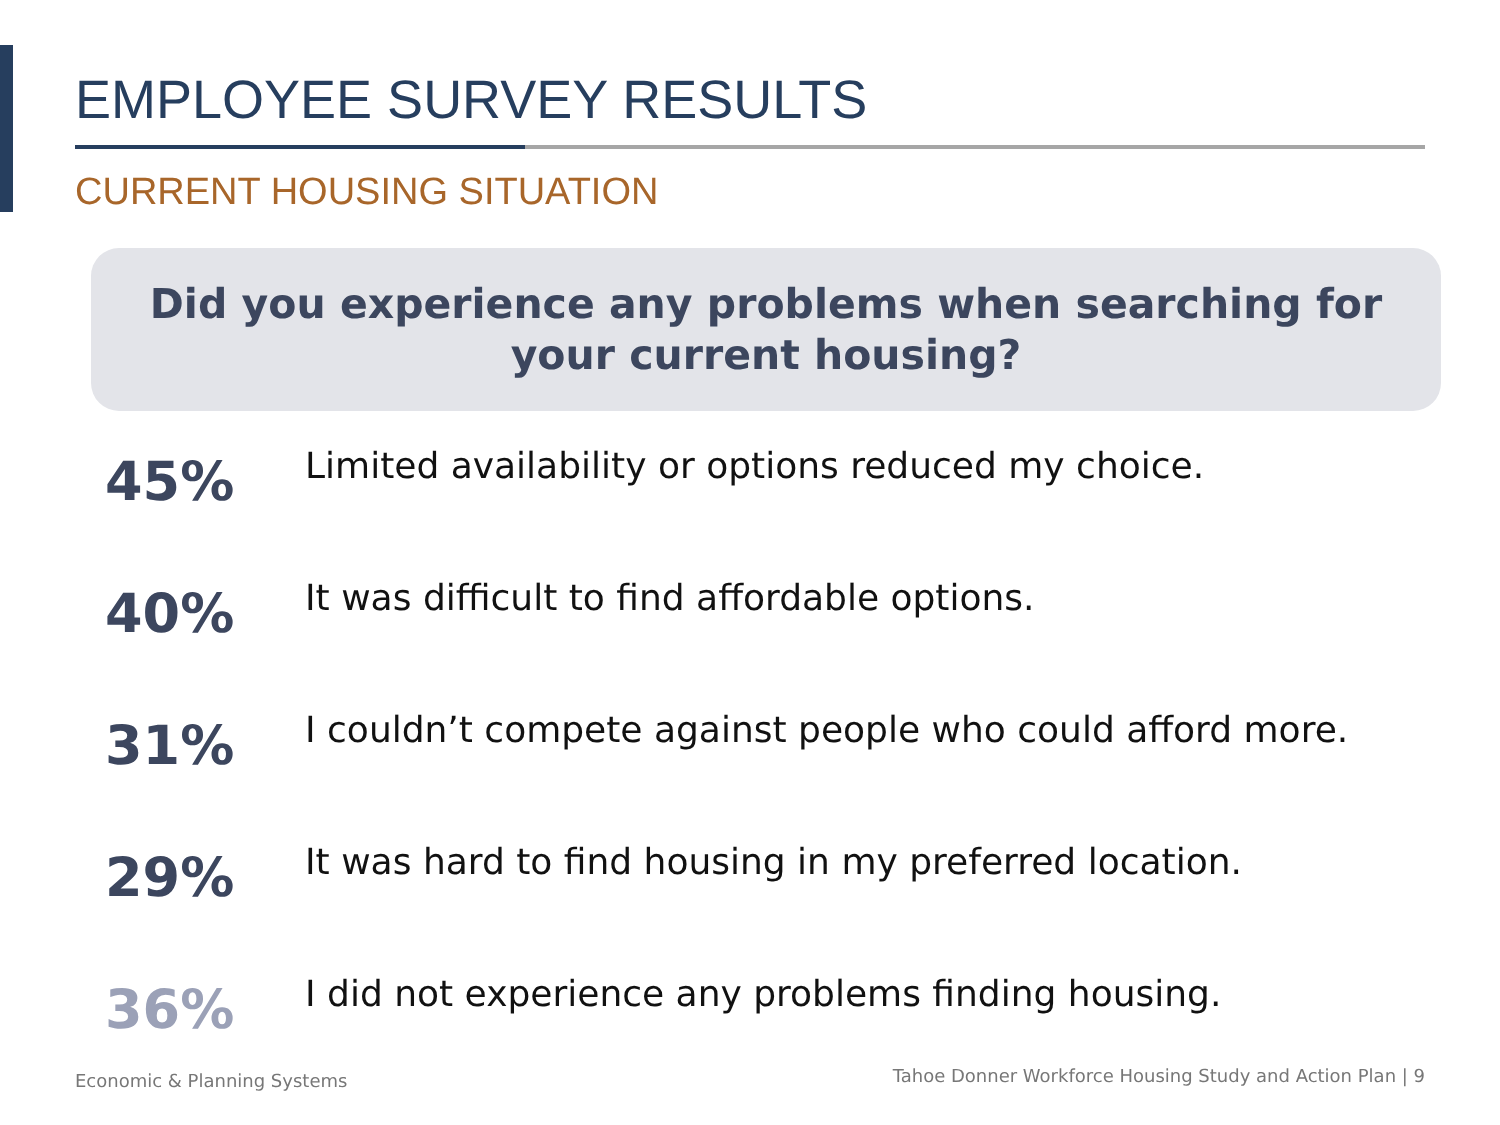EMPLOYEE SURVEY RESULTS
CURRENT HOUSING SITUATION
Did you experience any problems when searching for
your current housing?
45%
Limited availability or options reduced my choice.
40%
It was difficult to find affordable options.
31%
I couldn’t compete against people who could afford more.
29%
It was hard to find housing in my preferred location.
36%
I did not experience any problems finding housing.
Economic & Planning Systems
Tahoe Donner Workforce Housing Study and Action Plan | 9